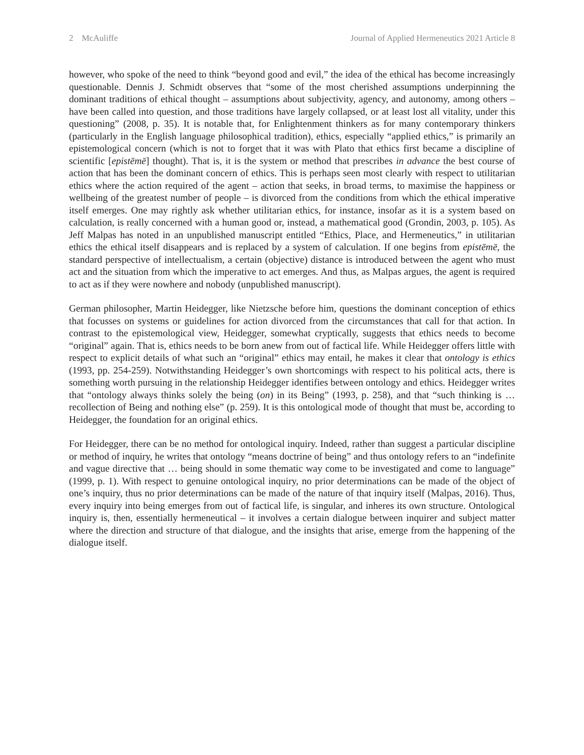2 McAuliffe Journal of Applied Hermeneutics 2021 Article 8
however, who spoke of the need to think “beyond good and evil,” the idea of the ethical has become increasingly questionable. Dennis J. Schmidt observes that “some of the most cherished assumptions underpinning the dominant traditions of ethical thought – assumptions about subjectivity, agency, and autonomy, among others – have been called into question, and those traditions have largely collapsed, or at least lost all vitality, under this questioning” (2008, p. 35). It is notable that, for Enlightenment thinkers as for many contemporary thinkers (particularly in the English language philosophical tradition), ethics, especially “applied ethics,” is primarily an epistemological concern (which is not to forget that it was with Plato that ethics first became a discipline of scientific [epistēmē] thought). That is, it is the system or method that prescribes in advance the best course of action that has been the dominant concern of ethics. This is perhaps seen most clearly with respect to utilitarian ethics where the action required of the agent – action that seeks, in broad terms, to maximise the happiness or wellbeing of the greatest number of people – is divorced from the conditions from which the ethical imperative itself emerges. One may rightly ask whether utilitarian ethics, for instance, insofar as it is a system based on calculation, is really concerned with a human good or, instead, a mathematical good (Grondin, 2003, p. 105). As Jeff Malpas has noted in an unpublished manuscript entitled “Ethics, Place, and Hermeneutics,” in utilitarian ethics the ethical itself disappears and is replaced by a system of calculation. If one begins from epistēmē, the standard perspective of intellectualism, a certain (objective) distance is introduced between the agent who must act and the situation from which the imperative to act emerges. And thus, as Malpas argues, the agent is required to act as if they were nowhere and nobody (unpublished manuscript).
German philosopher, Martin Heidegger, like Nietzsche before him, questions the dominant conception of ethics that focusses on systems or guidelines for action divorced from the circumstances that call for that action. In contrast to the epistemological view, Heidegger, somewhat cryptically, suggests that ethics needs to become “original” again. That is, ethics needs to be born anew from out of factical life. While Heidegger offers little with respect to explicit details of what such an “original” ethics may entail, he makes it clear that ontology is ethics (1993, pp. 254-259). Notwithstanding Heidegger’s own shortcomings with respect to his political acts, there is something worth pursuing in the relationship Heidegger identifies between ontology and ethics. Heidegger writes that “ontology always thinks solely the being (on) in its Being” (1993, p. 258), and that “such thinking is … recollection of Being and nothing else” (p. 259). It is this ontological mode of thought that must be, according to Heidegger, the foundation for an original ethics.
For Heidegger, there can be no method for ontological inquiry. Indeed, rather than suggest a particular discipline or method of inquiry, he writes that ontology “means doctrine of being” and thus ontology refers to an “indefinite and vague directive that … being should in some thematic way come to be investigated and come to language” (1999, p. 1). With respect to genuine ontological inquiry, no prior determinations can be made of the object of one’s inquiry, thus no prior determinations can be made of the nature of that inquiry itself (Malpas, 2016). Thus, every inquiry into being emerges from out of factical life, is singular, and inheres its own structure. Ontological inquiry is, then, essentially hermeneutical – it involves a certain dialogue between inquirer and subject matter where the direction and structure of that dialogue, and the insights that arise, emerge from the happening of the dialogue itself.